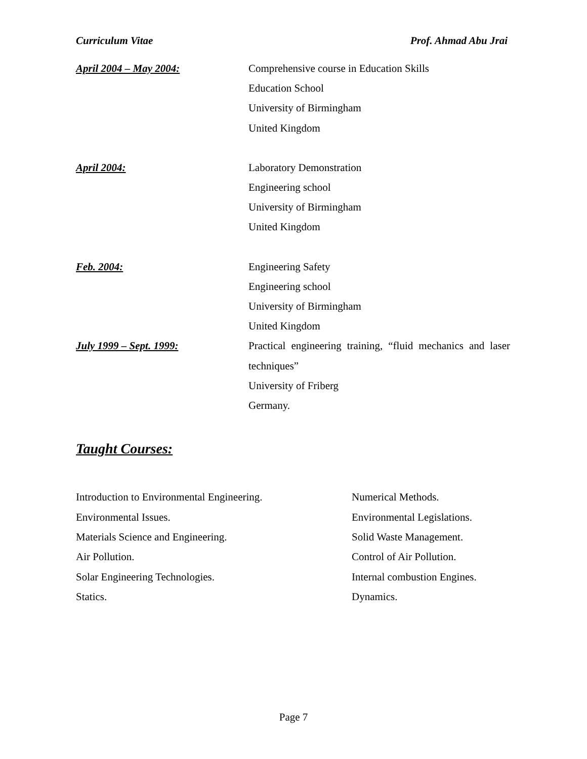Curriculum Vitae Prof. Ahmad Abu Jrai
April 2004 – May 2004: Comprehensive course in Education Skills
Education School
University of Birmingham
United Kingdom
April 2004: Laboratory Demonstration
Engineering school
University of Birmingham
United Kingdom
Feb. 2004: Engineering Safety
Engineering school
University of Birmingham
United Kingdom
July 1999 – Sept. 1999: Practical engineering training, “fluid mechanics and laser techniques”
University of Friberg
Germany.
Taught Courses:
Introduction to Environmental Engineering.
Environmental Issues.
Materials Science and Engineering.
Air Pollution.
Solar Engineering Technologies.
Statics.
Numerical Methods.
Environmental Legislations.
Solid Waste Management.
Control of Air Pollution.
Internal combustion Engines.
Dynamics.
Page 7